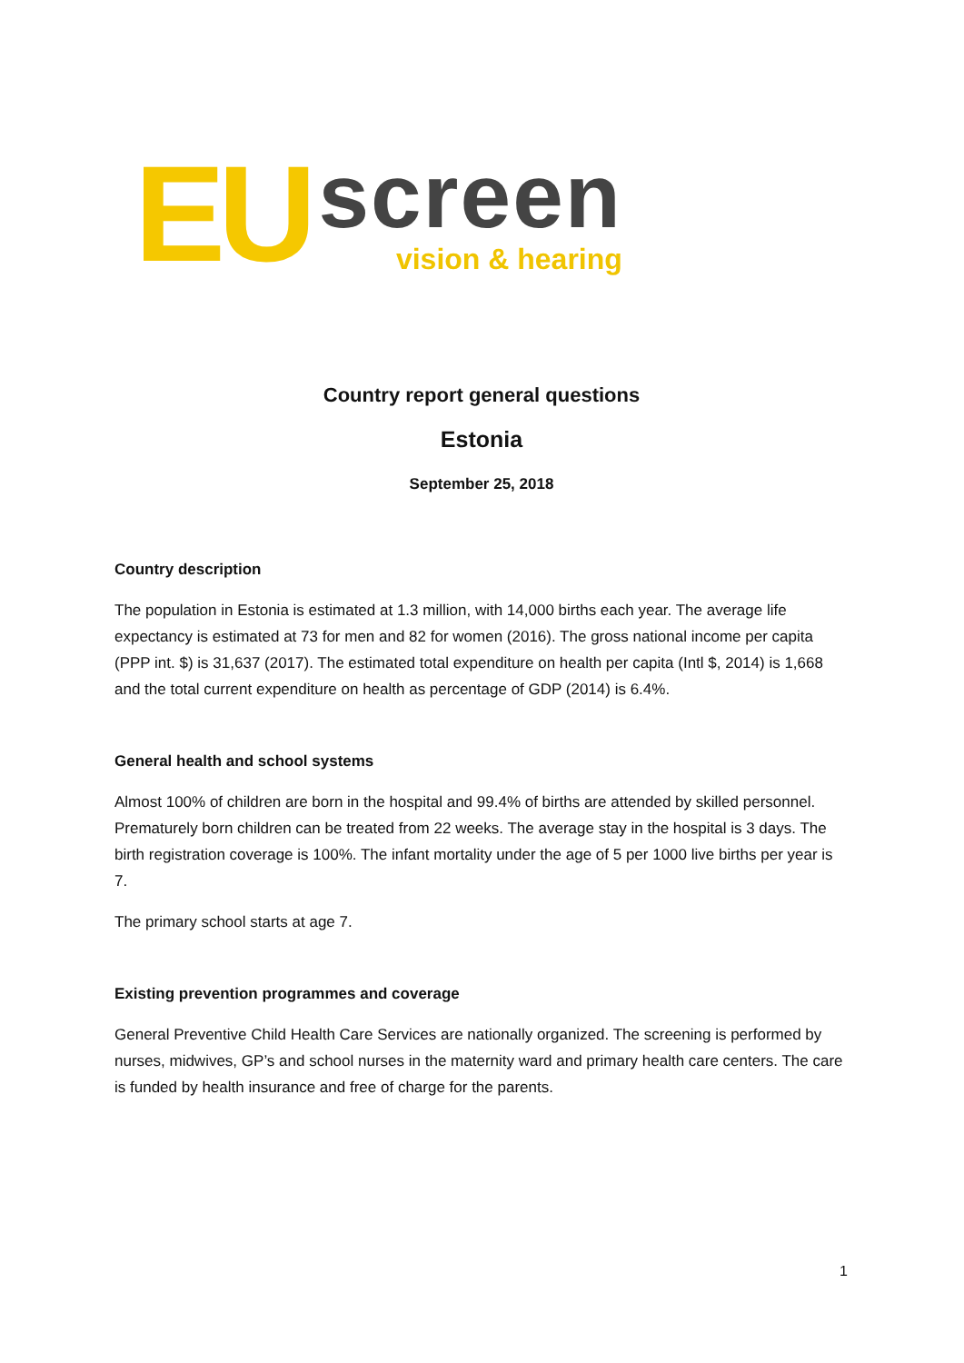EU
screen
vision & hearing
Country report general questions
Estonia
September 25, 2018
Country description
The population in Estonia is estimated at 1.3 million, with 14,000 births each year. The average life expectancy is estimated at 73 for men and 82 for women (2016). The gross national income per capita (PPP int. $) is 31,637 (2017). The estimated total expenditure on health per capita (Intl $, 2014) is 1,668 and the total current expenditure on health as percentage of GDP (2014) is 6.4%.
General health and school systems
Almost 100% of children are born in the hospital and 99.4% of births are attended by skilled personnel. Prematurely born children can be treated from 22 weeks. The average stay in the hospital is 3 days. The birth registration coverage is 100%. The infant mortality under the age of 5 per 1000 live births per year is 7.
The primary school starts at age 7.
Existing prevention programmes and coverage
General Preventive Child Health Care Services are nationally organized. The screening is performed by nurses, midwives, GP’s and school nurses in the maternity ward and primary health care centers. The care is funded by health insurance and free of charge for the parents.
1